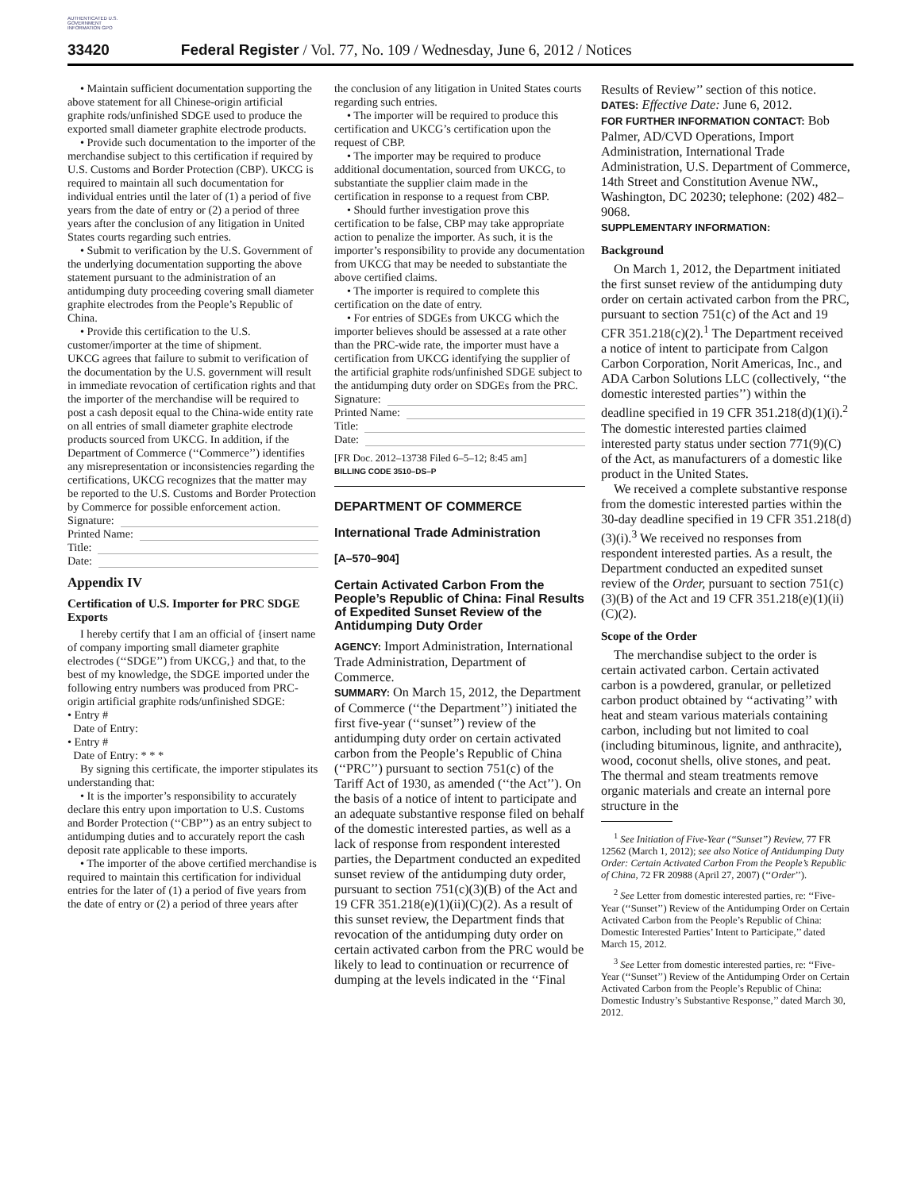AUTHENTICATED U.S. GOVERNMENT INFORMATION GPO
33420 Federal Register / Vol. 77, No. 109 / Wednesday, June 6, 2012 / Notices
• Maintain sufficient documentation supporting the above statement for all Chinese-origin artificial graphite rods/unfinished SDGE used to produce the exported small diameter graphite electrode products.
• Provide such documentation to the importer of the merchandise subject to this certification if required by U.S. Customs and Border Protection (CBP). UKCG is required to maintain all such documentation for individual entries until the later of (1) a period of five years from the date of entry or (2) a period of three years after the conclusion of any litigation in United States courts regarding such entries.
• Submit to verification by the U.S. Government of the underlying documentation supporting the above statement pursuant to the administration of an antidumping duty proceeding covering small diameter graphite electrodes from the People’s Republic of China.
• Provide this certification to the U.S. customer/importer at the time of shipment.
UKCG agrees that failure to submit to verification of the documentation by the U.S. government will result in immediate revocation of certification rights and that the importer of the merchandise will be required to post a cash deposit equal to the China-wide entity rate on all entries of small diameter graphite electrode products sourced from UKCG. In addition, if the Department of Commerce (‘‘Commerce’’) identifies any misrepresentation or inconsistencies regarding the certifications, UKCG recognizes that the matter may be reported to the U.S. Customs and Border Protection by Commerce for possible enforcement action.
Signature:
Printed Name:
Title:
Date:
Appendix IV
Certification of U.S. Importer for PRC SDGE Exports
I hereby certify that I am an official of {insert name of company importing small diameter graphite electrodes (‘‘SDGE’’) from UKCG,} and that, to the best of my knowledge, the SDGE imported under the following entry numbers was produced from PRC-origin artificial graphite rods/unfinished SDGE:
• Entry #
Date of Entry:
• Entry #
Date of Entry: * * *
By signing this certificate, the importer stipulates its understanding that:
• It is the importer’s responsibility to accurately declare this entry upon importation to U.S. Customs and Border Protection (‘‘CBP’’) as an entry subject to antidumping duties and to accurately report the cash deposit rate applicable to these imports.
• The importer of the above certified merchandise is required to maintain this certification for individual entries for the later of (1) a period of five years from the date of entry or (2) a period of three years after
the conclusion of any litigation in United States courts regarding such entries.
• The importer will be required to produce this certification and UKCG’s certification upon the request of CBP.
• The importer may be required to produce additional documentation, sourced from UKCG, to substantiate the supplier claim made in the certification in response to a request from CBP.
• Should further investigation prove this certification to be false, CBP may take appropriate action to penalize the importer. As such, it is the importer’s responsibility to provide any documentation from UKCG that may be needed to substantiate the above certified claims.
• The importer is required to complete this certification on the date of entry.
• For entries of SDGEs from UKCG which the importer believes should be assessed at a rate other than the PRC-wide rate, the importer must have a certification from UKCG identifying the supplier of the artificial graphite rods/unfinished SDGE subject to the antidumping duty order on SDGEs from the PRC.
Signature:
Printed Name:
Title:
Date:
[FR Doc. 2012–13738 Filed 6–5–12; 8:45 am]
BILLING CODE 3510–DS–P
DEPARTMENT OF COMMERCE
International Trade Administration
[A–570–904]
Certain Activated Carbon From the People’s Republic of China: Final Results of Expedited Sunset Review of the Antidumping Duty Order
AGENCY: Import Administration, International Trade Administration, Department of Commerce.
SUMMARY: On March 15, 2012, the Department of Commerce (‘‘the Department’’) initiated the first five-year (‘‘sunset’’) review of the antidumping duty order on certain activated carbon from the People’s Republic of China (‘‘PRC’’) pursuant to section 751(c) of the Tariff Act of 1930, as amended (‘‘the Act’’). On the basis of a notice of intent to participate and an adequate substantive response filed on behalf of the domestic interested parties, as well as a lack of response from respondent interested parties, the Department conducted an expedited sunset review of the antidumping duty order, pursuant to section 751(c)(3)(B) of the Act and 19 CFR 351.218(e)(1)(ii)(C)(2). As a result of this sunset review, the Department finds that revocation of the antidumping duty order on certain activated carbon from the PRC would be likely to lead to continuation or recurrence of dumping at the levels indicated in the ‘‘Final
Results of Review’’ section of this notice.
DATES: Effective Date: June 6, 2012.
FOR FURTHER INFORMATION CONTACT: Bob Palmer, AD/CVD Operations, Import Administration, International Trade Administration, U.S. Department of Commerce, 14th Street and Constitution Avenue NW., Washington, DC 20230; telephone: (202) 482–9068.
SUPPLEMENTARY INFORMATION:
Background
On March 1, 2012, the Department initiated the first sunset review of the antidumping duty order on certain activated carbon from the PRC, pursuant to section 751(c) of the Act and 19 CFR 351.218(c)(2).<sup>1</sup> The Department received a notice of intent to participate from Calgon Carbon Corporation, Norit Americas, Inc., and ADA Carbon Solutions LLC (collectively, ‘‘the domestic interested parties’’) within the deadline specified in 19 CFR 351.218(d)(1)(i).<sup>2</sup> The domestic interested parties claimed interested party status under section 771(9)(C) of the Act, as manufacturers of a domestic like product in the United States.
We received a complete substantive response from the domestic interested parties within the 30-day deadline specified in 19 CFR 351.218(d)(3)(i).<sup>3</sup> We received no responses from respondent interested parties. As a result, the Department conducted an expedited sunset review of the Order, pursuant to section 751(c)(3)(B) of the Act and 19 CFR 351.218(e)(1)(ii)(C)(2).
Scope of the Order
The merchandise subject to the order is certain activated carbon. Certain activated carbon is a powdered, granular, or pelletized carbon product obtained by ‘‘activating’’ with heat and steam various materials containing carbon, including but not limited to coal (including bituminous, lignite, and anthracite), wood, coconut shells, olive stones, and peat. The thermal and steam treatments remove organic materials and create an internal pore structure in the
<sup>1</sup> See Initiation of Five-Year (‘‘Sunset’’) Review, 77 FR 12562 (March 1, 2012); see also Notice of Antidumping Duty Order: Certain Activated Carbon From the People’s Republic of China, 72 FR 20988 (April 27, 2007) (‘‘Order’’).
<sup>2</sup> See Letter from domestic interested parties, re: ‘‘Five-Year (‘‘Sunset’’) Review of the Antidumping Order on Certain Activated Carbon from the People’s Republic of China: Domestic Interested Parties’ Intent to Participate,’’ dated March 15, 2012.
<sup>3</sup> See Letter from domestic interested parties, re: ‘‘Five-Year (‘‘Sunset’’) Review of the Antidumping Order on Certain Activated Carbon from the People’s Republic of China: Domestic Industry’s Substantive Response,’’ dated March 30, 2012.